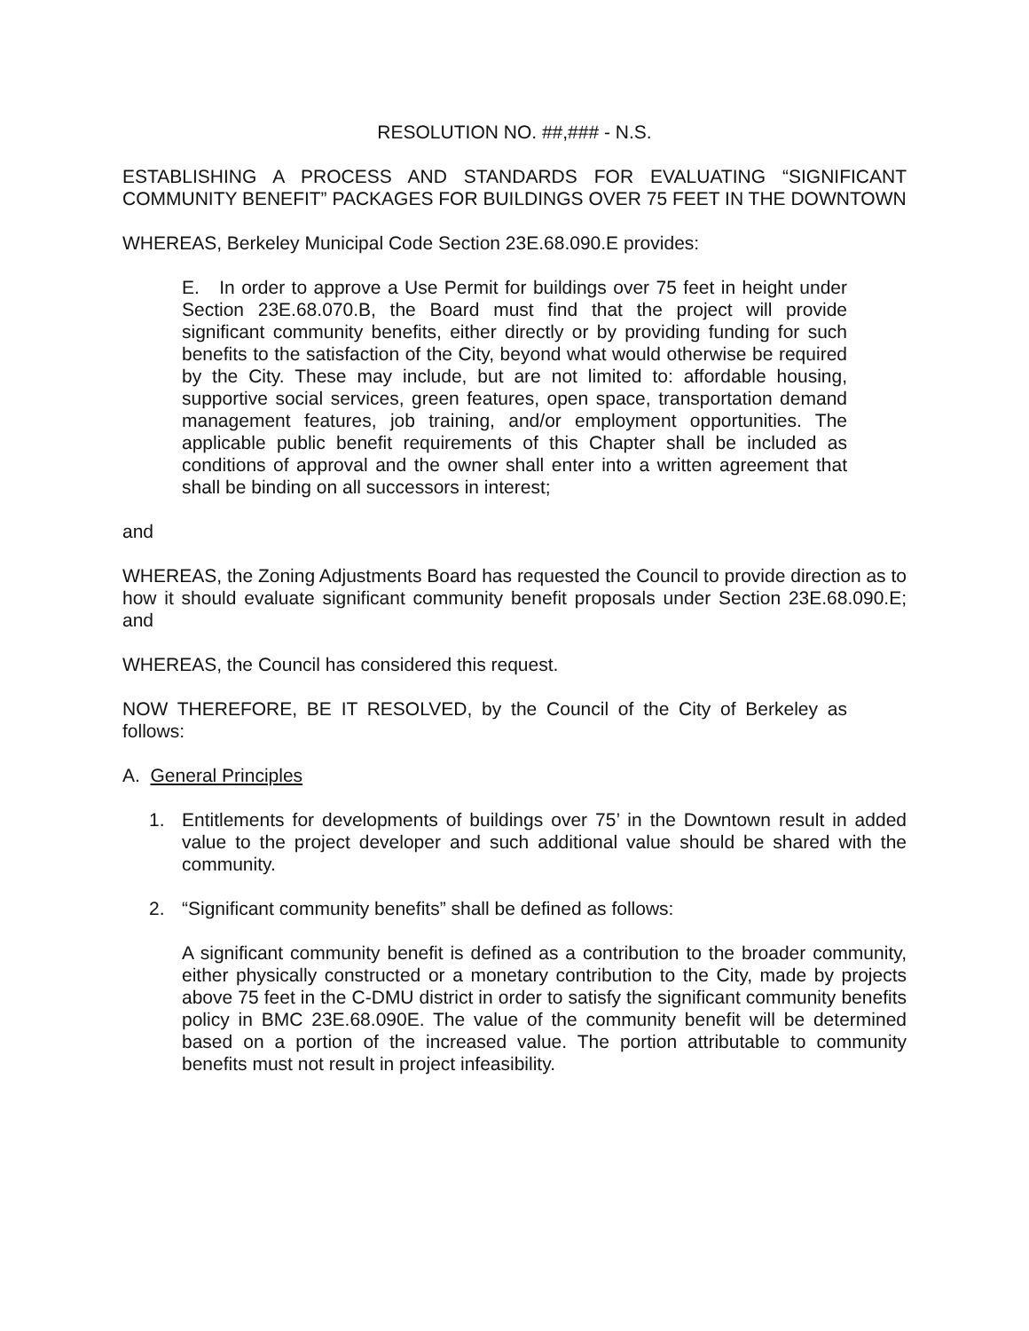RESOLUTION NO. ##,### - N.S.
ESTABLISHING A PROCESS AND STANDARDS FOR EVALUATING “SIGNIFICANT COMMUNITY BENEFIT” PACKAGES FOR BUILDINGS OVER 75 FEET IN THE DOWNTOWN
WHEREAS, Berkeley Municipal Code Section 23E.68.090.E provides:
E. In order to approve a Use Permit for buildings over 75 feet in height under Section 23E.68.070.B, the Board must find that the project will provide significant community benefits, either directly or by providing funding for such benefits to the satisfaction of the City, beyond what would otherwise be required by the City. These may include, but are not limited to: affordable housing, supportive social services, green features, open space, transportation demand management features, job training, and/or employment opportunities. The applicable public benefit requirements of this Chapter shall be included as conditions of approval and the owner shall enter into a written agreement that shall be binding on all successors in interest;
and
WHEREAS, the Zoning Adjustments Board has requested the Council to provide direction as to how it should evaluate significant community benefit proposals under Section 23E.68.090.E; and
WHEREAS, the Council has considered this request.
NOW THEREFORE, BE IT RESOLVED, by the Council of the City of Berkeley as follows:
A. General Principles
1. Entitlements for developments of buildings over 75’ in the Downtown result in added value to the project developer and such additional value should be shared with the community.
2. “Significant community benefits” shall be defined as follows:
A significant community benefit is defined as a contribution to the broader community, either physically constructed or a monetary contribution to the City, made by projects above 75 feet in the C-DMU district in order to satisfy the significant community benefits policy in BMC 23E.68.090E. The value of the community benefit will be determined based on a portion of the increased value. The portion attributable to community benefits must not result in project infeasibility.